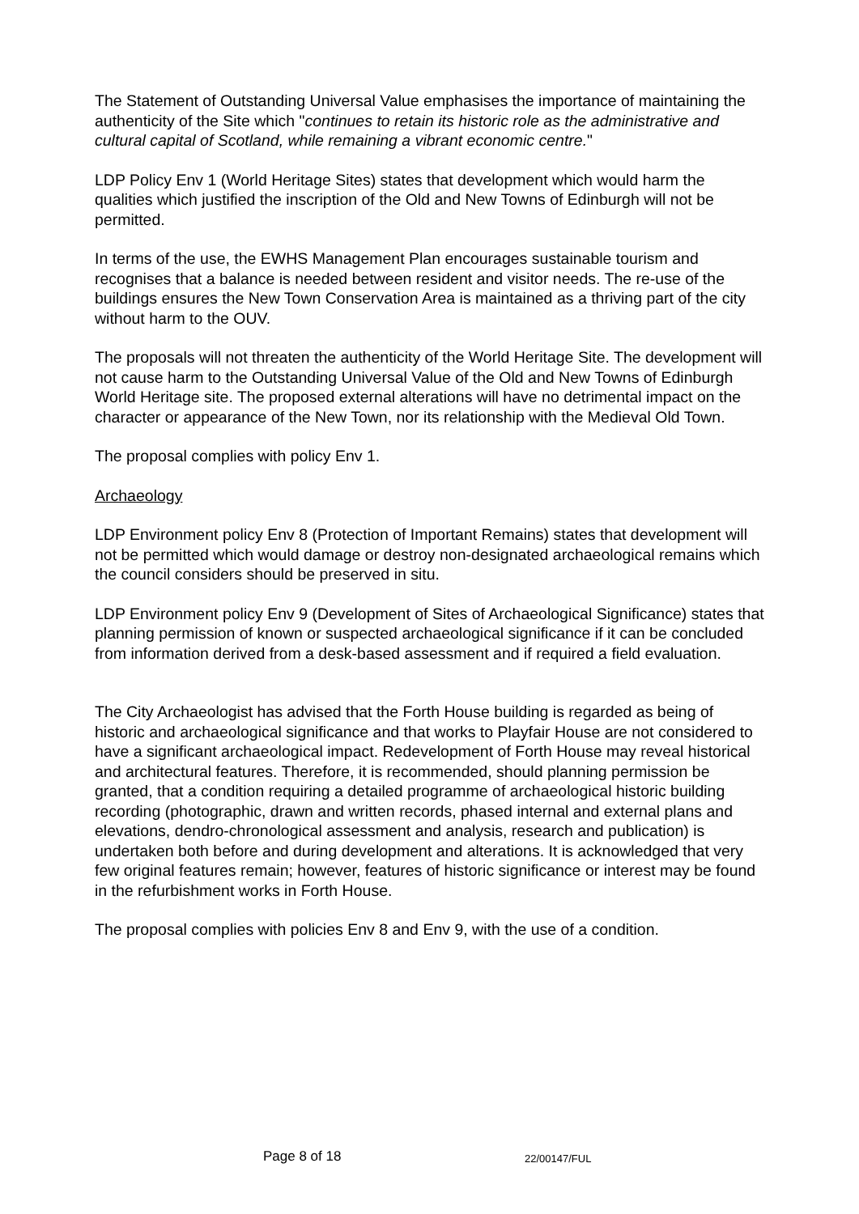The Statement of Outstanding Universal Value emphasises the importance of maintaining the authenticity of the Site which "continues to retain its historic role as the administrative and cultural capital of Scotland, while remaining a vibrant economic centre."
LDP Policy Env 1 (World Heritage Sites) states that development which would harm the qualities which justified the inscription of the Old and New Towns of Edinburgh will not be permitted.
In terms of the use, the EWHS Management Plan encourages sustainable tourism and recognises that a balance is needed between resident and visitor needs. The re-use of the buildings ensures the New Town Conservation Area is maintained as a thriving part of the city without harm to the OUV.
The proposals will not threaten the authenticity of the World Heritage Site. The development will not cause harm to the Outstanding Universal Value of the Old and New Towns of Edinburgh World Heritage site. The proposed external alterations will have no detrimental impact on the character or appearance of the New Town, nor its relationship with the Medieval Old Town.
The proposal complies with policy Env 1.
Archaeology
LDP Environment policy Env 8 (Protection of Important Remains) states that development will not be permitted which would damage or destroy non-designated archaeological remains which the council considers should be preserved in situ.
LDP Environment policy Env 9 (Development of Sites of Archaeological Significance) states that planning permission of known or suspected archaeological significance if it can be concluded from information derived from a desk-based assessment and if required a field evaluation.
The City Archaeologist has advised that the Forth House building is regarded as being of historic and archaeological significance and that works to Playfair House are not considered to have a significant archaeological impact. Redevelopment of Forth House may reveal historical and architectural features. Therefore, it is recommended, should planning permission be granted, that a condition requiring a detailed programme of archaeological historic building recording (photographic, drawn and written records, phased internal and external plans and elevations, dendro-chronological assessment and analysis, research and publication) is undertaken both before and during development and alterations. It is acknowledged that very few original features remain; however, features of historic significance or interest may be found in the refurbishment works in Forth House.
The proposal complies with policies Env 8 and Env 9, with the use of a condition.
Page 8 of 18 22/00147/FUL